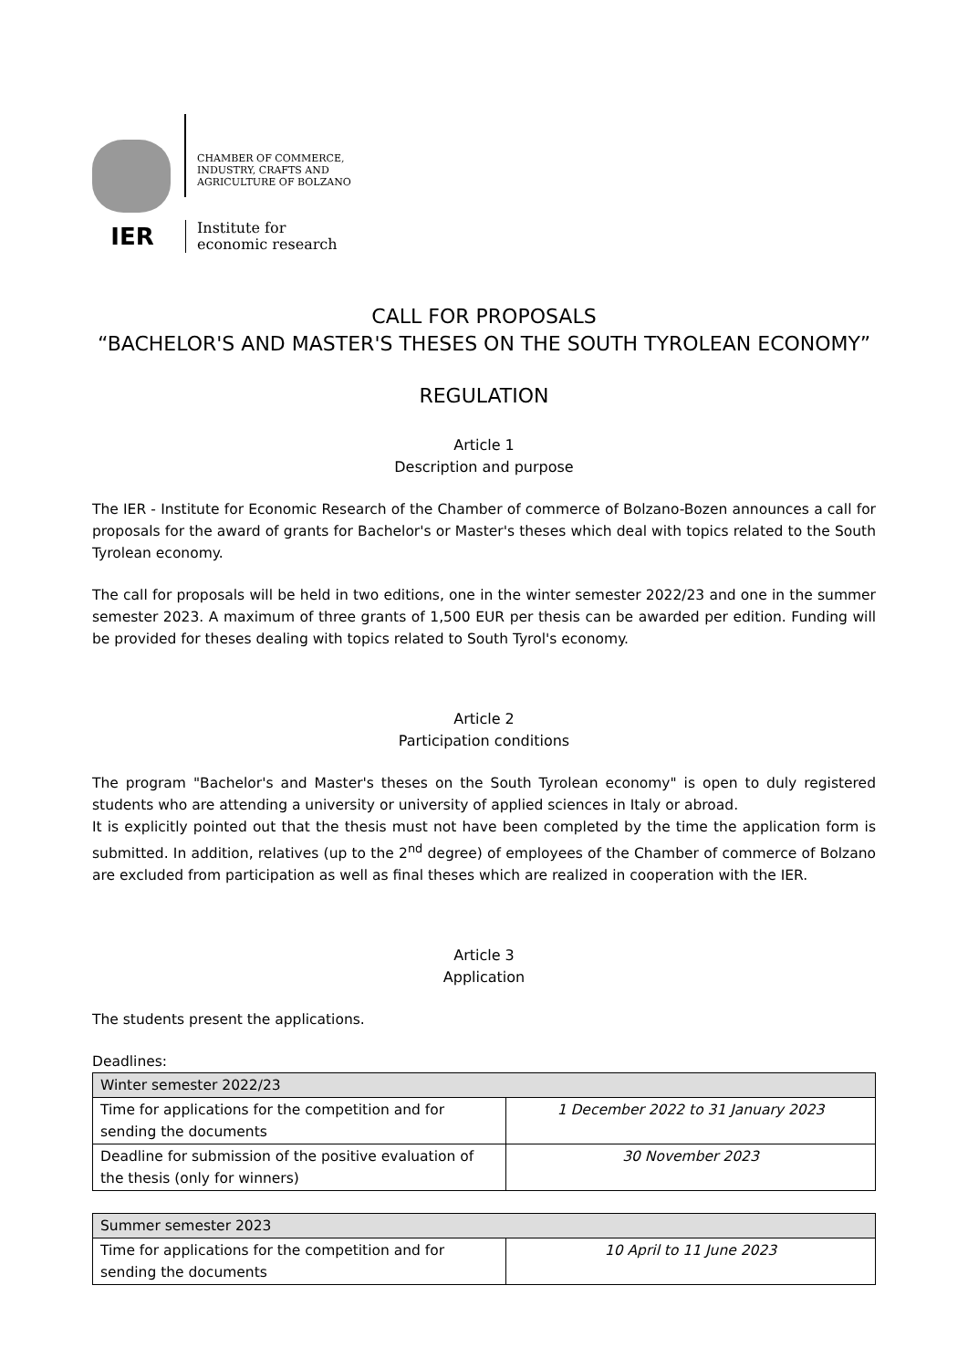CHAMBER OF COMMERCE,
INDUSTRY, CRAFTS AND
AGRICULTURE OF BOLZANO
IER
Institute for
economic research
CALL FOR PROPOSALS
“BACHELOR'S AND MASTER'S THESES ON THE SOUTH TYROLEAN ECONOMY”
REGULATION
Article 1
Description and purpose
The IER - Institute for Economic Research of the Chamber of commerce of Bolzano-Bozen announces a call for proposals for the award of grants for Bachelor's or Master's theses which deal with topics related to the South Tyrolean economy.
The call for proposals will be held in two editions, one in the winter semester 2022/23 and one in the summer semester 2023. A maximum of three grants of 1,500 EUR per thesis can be awarded per edition. Funding will be provided for theses dealing with topics related to South Tyrol's economy.
Article 2
Participation conditions
The program "Bachelor's and Master's theses on the South Tyrolean economy" is open to duly registered students who are attending a university or university of applied sciences in Italy or abroad.
It is explicitly pointed out that the thesis must not have been completed by the time the application form is submitted. In addition, relatives (up to the 2<sup>nd</sup> degree) of employees of the Chamber of commerce of Bolzano are excluded from participation as well as final theses which are realized in cooperation with the IER.
Article 3
Application
The students present the applications.
Deadlines:
| Winter semester 2022/23 | |
| --- | --- |
| Time for applications for the competition and for sending the documents | 1 December 2022 to 31 January 2023 |
| Deadline for submission of the positive evaluation of the thesis (only for winners) | 30 November 2023 |
| Summer semester 2023 | |
| --- | --- |
| Time for applications for the competition and for sending the documents | 10 April to 11 June 2023 |